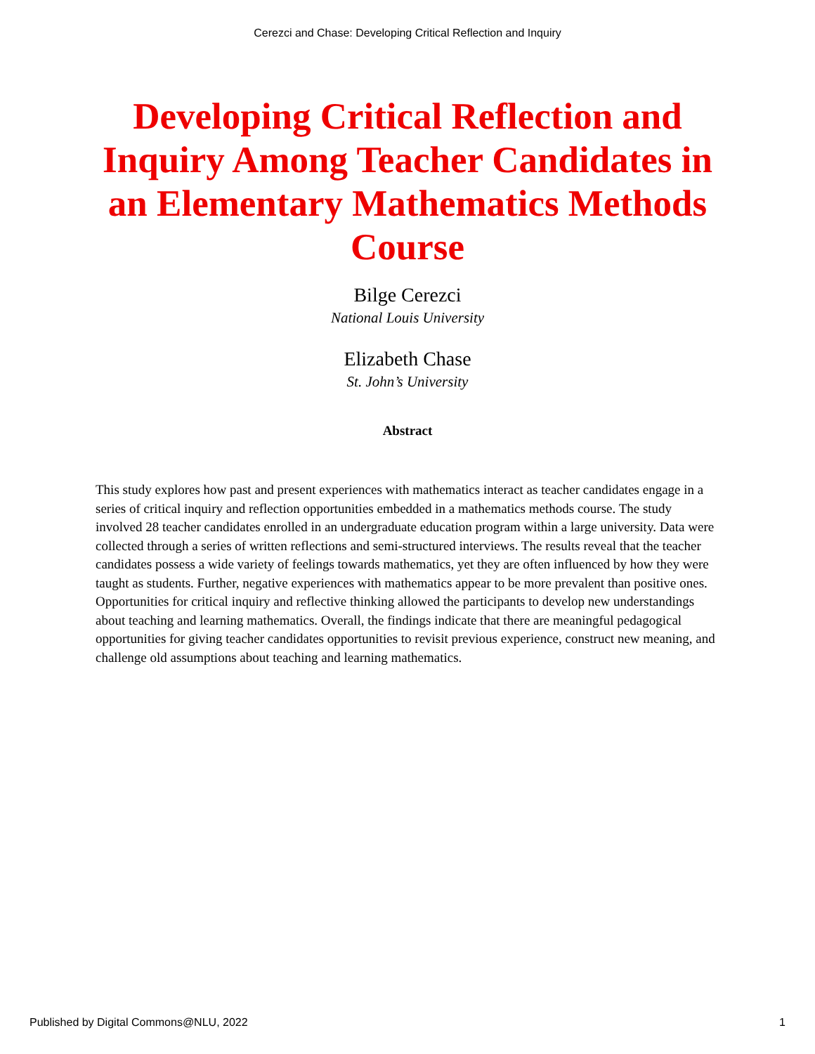Cerezci and Chase: Developing Critical Reflection and Inquiry
Developing Critical Reflection and Inquiry Among Teacher Candidates in an Elementary Mathematics Methods Course
Bilge Cerezci
National Louis University
Elizabeth Chase
St. John’s University
Abstract
This study explores how past and present experiences with mathematics interact as teacher candidates engage in a series of critical inquiry and reflection opportunities embedded in a mathematics methods course. The study involved 28 teacher candidates enrolled in an undergraduate education program within a large university. Data were collected through a series of written reflections and semi-structured interviews. The results reveal that the teacher candidates possess a wide variety of feelings towards mathematics, yet they are often influenced by how they were taught as students. Further, negative experiences with mathematics appear to be more prevalent than positive ones. Opportunities for critical inquiry and reflective thinking allowed the participants to develop new understandings about teaching and learning mathematics. Overall, the findings indicate that there are meaningful pedagogical opportunities for giving teacher candidates opportunities to revisit previous experience, construct new meaning, and challenge old assumptions about teaching and learning mathematics.
Published by Digital Commons@NLU, 2022 1